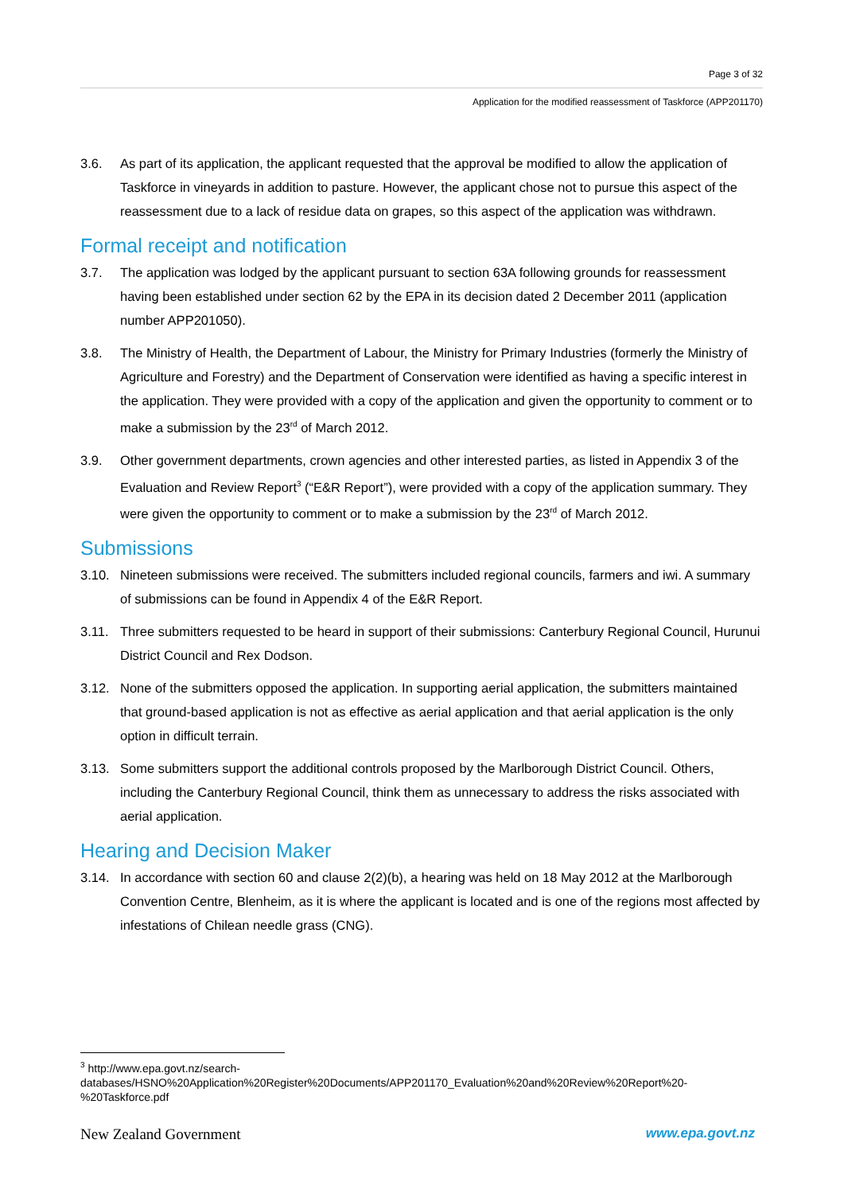Page 3 of 32
Application for the modified reassessment of Taskforce (APP201170)
3.6. As part of its application, the applicant requested that the approval be modified to allow the application of Taskforce in vineyards in addition to pasture. However, the applicant chose not to pursue this aspect of the reassessment due to a lack of residue data on grapes, so this aspect of the application was withdrawn.
Formal receipt and notification
3.7. The application was lodged by the applicant pursuant to section 63A following grounds for reassessment having been established under section 62 by the EPA in its decision dated 2 December 2011 (application number APP201050).
3.8. The Ministry of Health, the Department of Labour, the Ministry for Primary Industries (formerly the Ministry of Agriculture and Forestry) and the Department of Conservation were identified as having a specific interest in the application. They were provided with a copy of the application and given the opportunity to comment or to make a submission by the 23<sup>rd</sup> of March 2012.
3.9. Other government departments, crown agencies and other interested parties, as listed in Appendix 3 of the Evaluation and Review Report<sup>3</sup> (“E&R Report”), were provided with a copy of the application summary. They were given the opportunity to comment or to make a submission by the 23<sup>rd</sup> of March 2012.
Submissions
3.10. Nineteen submissions were received. The submitters included regional councils, farmers and iwi. A summary of submissions can be found in Appendix 4 of the E&R Report.
3.11. Three submitters requested to be heard in support of their submissions: Canterbury Regional Council, Hurunui District Council and Rex Dodson.
3.12. None of the submitters opposed the application. In supporting aerial application, the submitters maintained that ground-based application is not as effective as aerial application and that aerial application is the only option in difficult terrain.
3.13. Some submitters support the additional controls proposed by the Marlborough District Council. Others, including the Canterbury Regional Council, think them as unnecessary to address the risks associated with aerial application.
Hearing and Decision Maker
3.14. In accordance with section 60 and clause 2(2)(b), a hearing was held on 18 May 2012 at the Marlborough Convention Centre, Blenheim, as it is where the applicant is located and is one of the regions most affected by infestations of Chilean needle grass (CNG).
<sup>3</sup> http://www.epa.govt.nz/search-databases/HSNO%20Application%20Register%20Documents/APP201170_Evaluation%20and%20Review%20Report%20-%20Taskforce.pdf
New Zealand Government www.epa.govt.nz